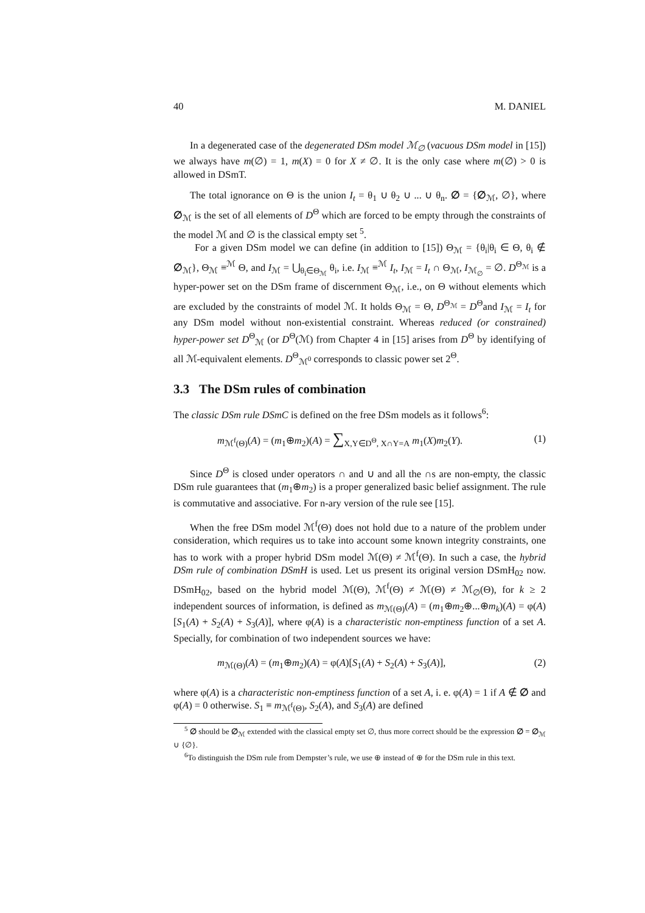40 M. DANIEL
In a degenerated case of the degenerated DSm model ℳ<sub>∅</sub> (vacuous DSm model in [15]) we always have m(∅) = 1, m(X) = 0 for X ≠ ∅. It is the only case where m(∅) > 0 is allowed in DSmT.
The total ignorance on Θ is the union I<sub>t</sub> = θ<sub>1</sub> ∪ θ<sub>2</sub> ∪ ... ∪ θ<sub>n</sub>. ∅ = {∅<sub>ℳ</sub>, ∅}, where ∅<sub>ℳ</sub> is the set of all elements of D<sup>Θ</sup> which are forced to be empty through the constraints of the model ℳ and ∅ is the classical empty set <sup>5</sup>.
For a given DSm model we can define (in addition to [15]) Θ<sub>ℳ</sub> = {θ<sub>i</sub>|θ<sub>i</sub> ∈ Θ, θ<sub>i</sub> ∉ ∅<sub>ℳ</sub>}, Θ<sub>ℳ</sub> ≡<sup>ℳ</sup> Θ, and I<sub>ℳ</sub> = ⋃<sub>θ<sub>i</sub>∈Θ<sub>ℳ</sub></sub> θ<sub>i</sub>, i.e. I<sub>ℳ</sub> ≡<sup>ℳ</sup> I<sub>t</sub>, I<sub>ℳ</sub> = I<sub>t</sub> ∩ Θ<sub>ℳ</sub>, I<sub>ℳ<sub>∅</sub></sub> = ∅. D<sup>Θ<sub>ℳ</sub></sup> is a hyper-power set on the DSm frame of discernment Θ<sub>ℳ</sub>, i.e., on Θ without elements which are excluded by the constraints of model ℳ. It holds Θ<sub>ℳ</sub> = Θ, D<sup>Θ<sub>ℳ</sub></sup> = D<sup>Θ</sup>and I<sub>ℳ</sub> = I<sub>t</sub> for any DSm model without non-existential constraint. Whereas reduced (or constrained) hyper-power set D<sup>Θ</sup><sub>ℳ</sub> (or D<sup>Θ</sup>(ℳ) from Chapter 4 in [15] arises from D<sup>Θ</sup> by identifying of all ℳ-equivalent elements. D<sup>Θ</sup><sub>ℳ<sup>0</sup></sub> corresponds to classic power set 2<sup>Θ</sup>.
3.3 The DSm rules of combination
The classic DSm rule DSmC is defined on the free DSm models as it follows<sup>6</sup>:
m<sub>ℳ<sup>f</sup>(Θ)</sub>(A) = (m<sub>1</sub>⊕m<sub>2</sub>)(A) = ∑<sub>X,Y∈D<sup>Θ</sup>, X∩Y=A</sub> m<sub>1</sub>(X)m<sub>2</sub>(Y). (1)
Since D<sup>Θ</sup> is closed under operators ∩ and ∪ and all the ∩s are non-empty, the classic DSm rule guarantees that (m<sub>1</sub>⊕m<sub>2</sub>) is a proper generalized basic belief assignment. The rule is commutative and associative. For n-ary version of the rule see [15].
When the free DSm model ℳ<sup>f</sup>(Θ) does not hold due to a nature of the problem under consideration, which requires us to take into account some known integrity constraints, one has to work with a proper hybrid DSm model ℳ(Θ) ≠ ℳ<sup>f</sup>(Θ). In such a case, the hybrid DSm rule of combination DSmH is used. Let us present its original version DSmH<sub>02</sub> now. DSmH<sub>02</sub>, based on the hybrid model ℳ(Θ), ℳ<sup>f</sup>(Θ) ≠ ℳ(Θ) ≠ ℳ<sub>∅</sub>(Θ), for k ≥ 2 independent sources of information, is defined as m<sub>ℳ(Θ)</sub>(A) = (m<sub>1</sub>⊕m<sub>2</sub>⊕...⊕m<sub>k</sub>)(A) = φ(A)[S<sub>1</sub>(A) + S<sub>2</sub>(A) + S<sub>3</sub>(A)], where φ(A) is a characteristic non-emptiness function of a set A. Specially, for combination of two independent sources we have:
m<sub>ℳ(Θ)</sub>(A) = (m<sub>1</sub>⊕m<sub>2</sub>)(A) = φ(A)[S<sub>1</sub>(A) + S<sub>2</sub>(A) + S<sub>3</sub>(A)], (2)
where φ(A) is a characteristic non-emptiness function of a set A, i. e. φ(A) = 1 if A ∉ ∅ and φ(A) = 0 otherwise. S<sub>1</sub> ≡ m<sub>ℳ<sup>f</sup>(Θ)</sub>, S<sub>2</sub>(A), and S<sub>3</sub>(A) are defined
<sup>5</sup> ∅ should be ∅<sub>ℳ</sub> extended with the classical empty set ∅, thus more correct should be the expression ∅ = ∅<sub>ℳ</sub> ∪ {∅}.
<sup>6</sup> To distinguish the DSm rule from Dempster’s rule, we use ⊕ instead of ⊕ for the DSm rule in this text.